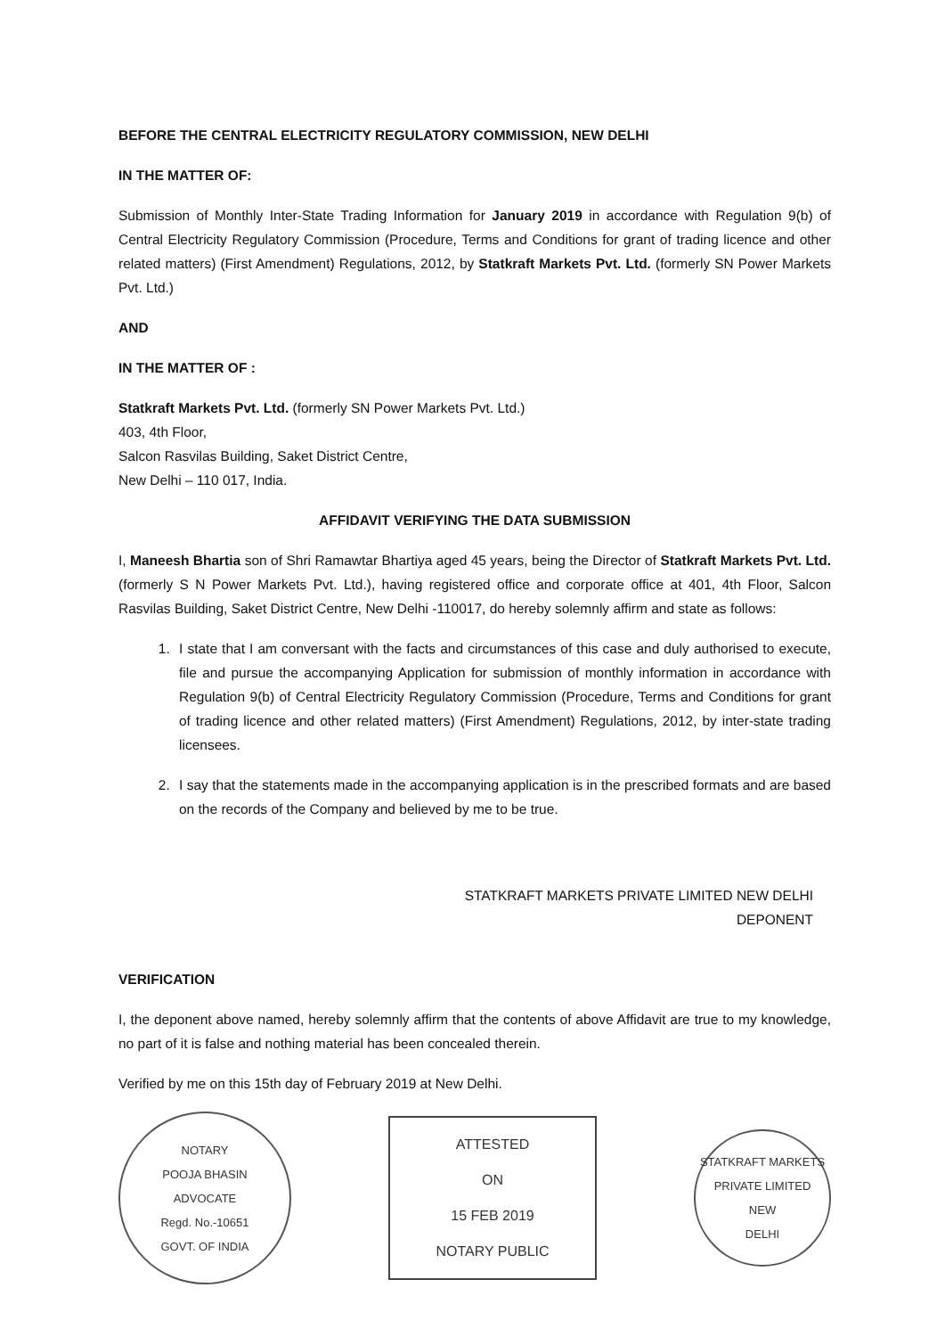BEFORE THE CENTRAL ELECTRICITY REGULATORY COMMISSION, NEW DELHI
IN THE MATTER OF:
Submission of Monthly Inter-State Trading Information for January 2019 in accordance with Regulation 9(b) of Central Electricity Regulatory Commission (Procedure, Terms and Conditions for grant of trading licence and other related matters) (First Amendment) Regulations, 2012, by Statkraft Markets Pvt. Ltd. (formerly SN Power Markets Pvt. Ltd.)
AND
IN THE MATTER OF :
Statkraft Markets Pvt. Ltd. (formerly SN Power Markets Pvt. Ltd.)
403, 4th Floor,
Salcon Rasvilas Building, Saket District Centre,
New Delhi – 110 017, India.
AFFIDAVIT VERIFYING THE DATA SUBMISSION
I, Maneesh Bhartia son of Shri Ramawtar Bhartiya aged 45 years, being the Director of Statkraft Markets Pvt. Ltd. (formerly S N Power Markets Pvt. Ltd.), having registered office and corporate office at 401, 4th Floor, Salcon Rasvilas Building, Saket District Centre, New Delhi -110017, do hereby solemnly affirm and state as follows:
1. I state that I am conversant with the facts and circumstances of this case and duly authorised to execute, file and pursue the accompanying Application for submission of monthly information in accordance with Regulation 9(b) of Central Electricity Regulatory Commission (Procedure, Terms and Conditions for grant of trading licence and other related matters) (First Amendment) Regulations, 2012, by inter-state trading licensees.
2. I say that the statements made in the accompanying application is in the prescribed formats and are based on the records of the Company and believed by me to be true.
STATKRAFT MARKETS PRIVATE LIMITED NEW DELHI
DEPONENT
VERIFICATION
I, the deponent above named, hereby solemnly affirm that the contents of above Affidavit are true to my knowledge, no part of it is false and nothing material has been concealed therein.
Verified by me on this 15th day of February 2019 at New Delhi.
NOTARY
POOJA BHASIN
ADVOCATE
Regd. No.-10651
GOVT. OF INDIA
ATTESTED
ON
15 FEB 2019
NOTARY PUBLIC
STATKRAFT MARKETS PRIVATE LIMITED
NEW
DELHI